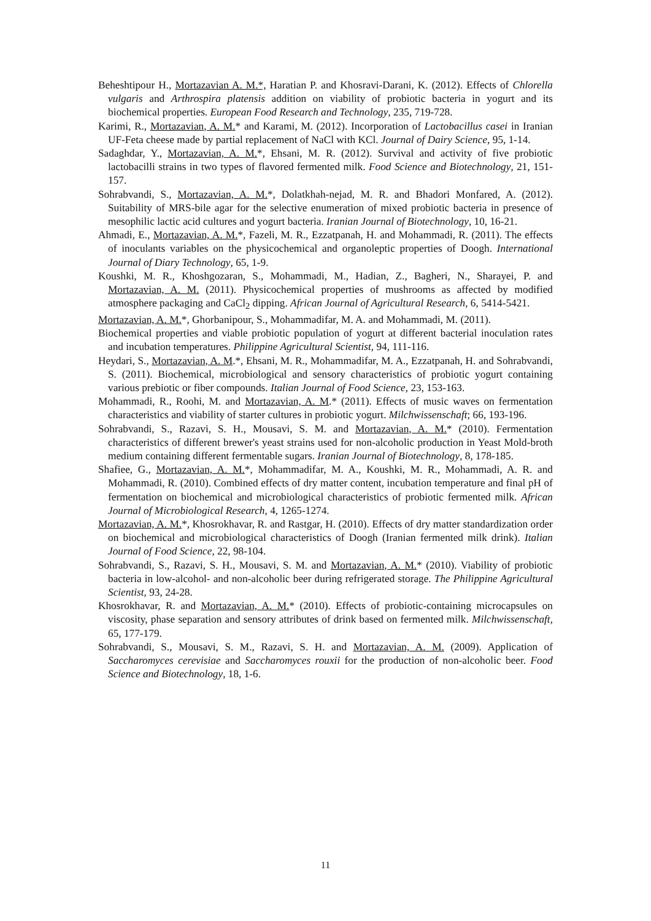Beheshtipour H., Mortazavian A. M.*, Haratian P. and Khosravi-Darani, K. (2012). Effects of Chlorella vulgaris and Arthrospira platensis addition on viability of probiotic bacteria in yogurt and its biochemical properties. European Food Research and Technology, 235, 719-728.
Karimi, R., Mortazavian, A. M.* and Karami, M. (2012). Incorporation of Lactobacillus casei in Iranian UF-Feta cheese made by partial replacement of NaCl with KCl. Journal of Dairy Science, 95, 1-14.
Sadaghdar, Y., Mortazavian, A. M.*, Ehsani, M. R. (2012). Survival and activity of five probiotic lactobacilli strains in two types of flavored fermented milk. Food Science and Biotechnology, 21, 151-157.
Sohrabvandi, S., Mortazavian, A. M.*, Dolatkhah-nejad, M. R. and Bhadori Monfared, A. (2012). Suitability of MRS-bile agar for the selective enumeration of mixed probiotic bacteria in presence of mesophilic lactic acid cultures and yogurt bacteria. Iranian Journal of Biotechnology, 10, 16-21.
Ahmadi, E., Mortazavian, A. M.*, Fazeli, M. R., Ezzatpanah, H. and Mohammadi, R. (2011). The effects of inoculants variables on the physicochemical and organoleptic properties of Doogh. International Journal of Diary Technology, 65, 1-9.
Koushki, M. R., Khoshgozaran, S., Mohammadi, M., Hadian, Z., Bagheri, N., Sharayei, P. and Mortazavian, A. M. (2011). Physicochemical properties of mushrooms as affected by modified atmosphere packaging and CaCl<sub>2</sub> dipping. African Journal of Agricultural Research, 6, 5414-5421.
Mortazavian, A. M.*, Ghorbanipour, S., Mohammadifar, M. A. and Mohammadi, M. (2011).
Biochemical properties and viable probiotic population of yogurt at different bacterial inoculation rates and incubation temperatures. Philippine Agricultural Scientist, 94, 111-116.
Heydari, S., Mortazavian, A. M.*, Ehsani, M. R., Mohammadifar, M. A., Ezzatpanah, H. and Sohrabvandi, S. (2011). Biochemical, microbiological and sensory characteristics of probiotic yogurt containing various prebiotic or fiber compounds. Italian Journal of Food Science, 23, 153-163.
Mohammadi, R., Roohi, M. and Mortazavian, A. M.* (2011). Effects of music waves on fermentation characteristics and viability of starter cultures in probiotic yogurt. Milchwissenschaft; 66, 193-196.
Sohrabvandi, S., Razavi, S. H., Mousavi, S. M. and Mortazavian, A. M.* (2010). Fermentation characteristics of different brewer's yeast strains used for non-alcoholic production in Yeast Mold-broth medium containing different fermentable sugars. Iranian Journal of Biotechnology, 8, 178-185.
Shafiee, G., Mortazavian, A. M.*, Mohammadifar, M. A., Koushki, M. R., Mohammadi, A. R. and Mohammadi, R. (2010). Combined effects of dry matter content, incubation temperature and final pH of fermentation on biochemical and microbiological characteristics of probiotic fermented milk. African Journal of Microbiological Research, 4, 1265-1274.
Mortazavian, A. M.*, Khosrokhavar, R. and Rastgar, H. (2010). Effects of dry matter standardization order on biochemical and microbiological characteristics of Doogh (Iranian fermented milk drink). Italian Journal of Food Science, 22, 98-104.
Sohrabvandi, S., Razavi, S. H., Mousavi, S. M. and Mortazavian, A. M.* (2010). Viability of probiotic bacteria in low-alcohol- and non-alcoholic beer during refrigerated storage. The Philippine Agricultural Scientist, 93, 24-28.
Khosrokhavar, R. and Mortazavian, A. M.* (2010). Effects of probiotic-containing microcapsules on viscosity, phase separation and sensory attributes of drink based on fermented milk. Milchwissenschaft, 65, 177-179.
Sohrabvandi, S., Mousavi, S. M., Razavi, S. H. and Mortazavian, A. M. (2009). Application of Saccharomyces cerevisiae and Saccharomyces rouxii for the production of non-alcoholic beer. Food Science and Biotechnology, 18, 1-6.
11